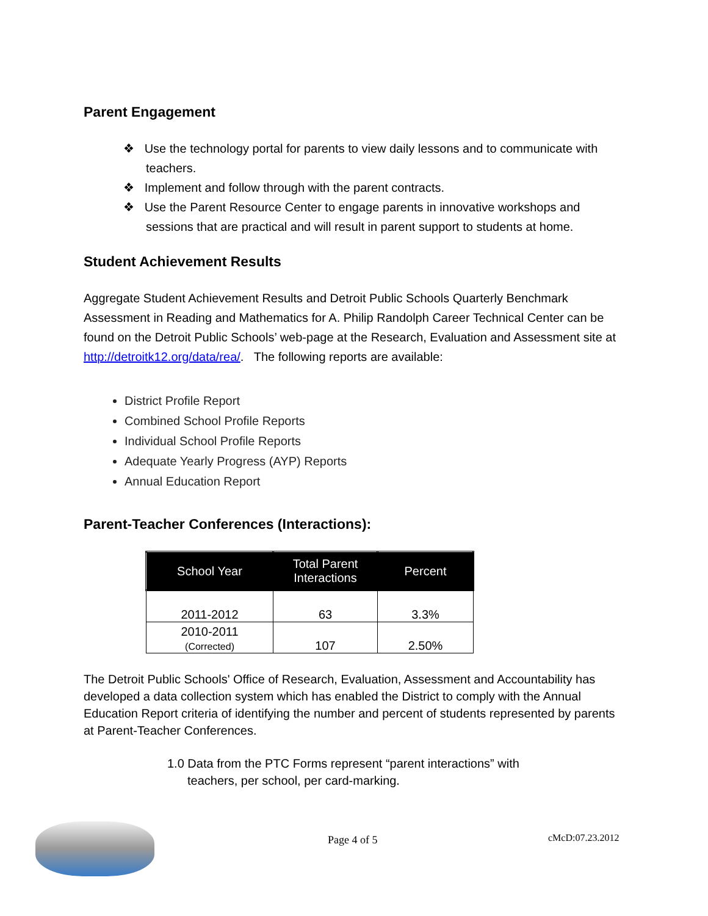Parent Engagement
❖ Use the technology portal for parents to view daily lessons and to communicate with teachers.
❖ Implement and follow through with the parent contracts.
❖ Use the Parent Resource Center to engage parents in innovative workshops and sessions that are practical and will result in parent support to students at home.
Student Achievement Results
Aggregate Student Achievement Results and Detroit Public Schools Quarterly Benchmark Assessment in Reading and Mathematics for A. Philip Randolph Career Technical Center can be found on the Detroit Public Schools’ web-page at the Research, Evaluation and Assessment site at http://detroitk12.org/data/rea/. The following reports are available:
District Profile Report
Combined School Profile Reports
Individual School Profile Reports
Adequate Yearly Progress (AYP) Reports
Annual Education Report
Parent-Teacher Conferences (Interactions):
| School Year | Total Parent Interactions | Percent |
| --- | --- | --- |
| 2011-2012 | 63 | 3.3% |
| 2010-2011 (Corrected) | 107 | 2.50% |
The Detroit Public Schools' Office of Research, Evaluation, Assessment and Accountability has developed a data collection system which has enabled the District to comply with the Annual Education Report criteria of identifying the number and percent of students represented by parents at Parent-Teacher Conferences.
1.0 Data from the PTC Forms represent “parent interactions” with teachers, per school, per card-marking.
Page 4 of 5 cMcD:07.23.2012